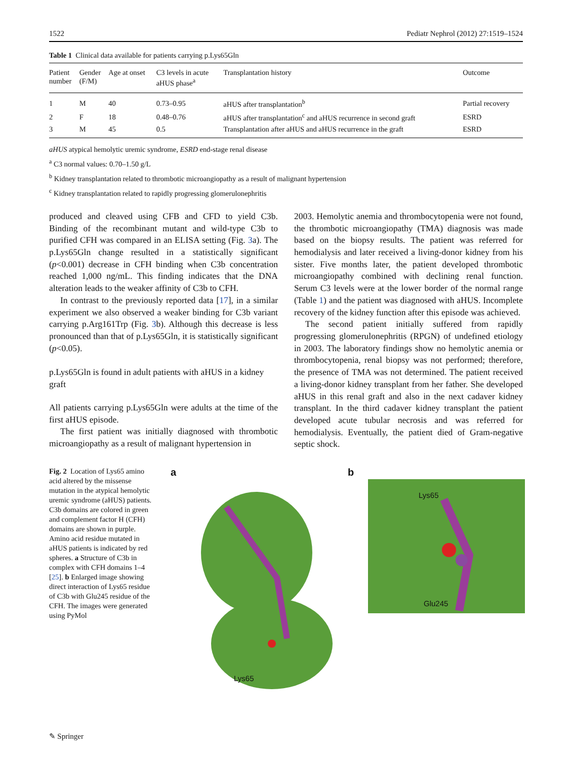1522 Pediatr Nephrol (2012) 27:1519–1524
Table 1 Clinical data available for patients carrying p.Lys65Gln
| Patient number | Gender (F/M) | Age at onset | C3 levels in acute aHUS phase<sup>a</sup> | Transplantation history | Outcome |
| --- | --- | --- | --- | --- | --- |
| 1 | M | 40 | 0.73–0.95 | aHUS after transplantation<sup>b</sup> | Partial recovery |
| 2 | F | 18 | 0.48–0.76 | aHUS after transplantation<sup>c</sup> and aHUS recurrence in second graft | ESRD |
| 3 | M | 45 | 0.5 | Transplantation after aHUS and aHUS recurrence in the graft | ESRD |
aHUS atypical hemolytic uremic syndrome, ESRD end-stage renal disease
<sup>a</sup> C3 normal values: 0.70–1.50 g/L
<sup>b</sup> Kidney transplantation related to thrombotic microangiopathy as a result of malignant hypertension
<sup>c</sup> Kidney transplantation related to rapidly progressing glomerulonephritis
produced and cleaved using CFB and CFD to yield C3b. Binding of the recombinant mutant and wild-type C3b to purified CFH was compared in an ELISA setting (Fig. 3a). The p.Lys65Gln change resulted in a statistically significant (p<0.001) decrease in CFH binding when C3b concentration reached 1,000 ng/mL. This finding indicates that the DNA alteration leads to the weaker affinity of C3b to CFH.
In contrast to the previously reported data [17], in a similar experiment we also observed a weaker binding for C3b variant carrying p.Arg161Trp (Fig. 3b). Although this decrease is less pronounced than that of p.Lys65Gln, it is statistically significant (p<0.05).
p.Lys65Gln is found in adult patients with aHUS in a kidney graft
All patients carrying p.Lys65Gln were adults at the time of the first aHUS episode.
The first patient was initially diagnosed with thrombotic microangiopathy as a result of malignant hypertension in
2003. Hemolytic anemia and thrombocytopenia were not found, the thrombotic microangiopathy (TMA) diagnosis was made based on the biopsy results. The patient was referred for hemodialysis and later received a living-donor kidney from his sister. Five months later, the patient developed thrombotic microangiopathy combined with declining renal function. Serum C3 levels were at the lower border of the normal range (Table 1) and the patient was diagnosed with aHUS. Incomplete recovery of the kidney function after this episode was achieved.
The second patient initially suffered from rapidly progressing glomerulonephritis (RPGN) of undefined etiology in 2003. The laboratory findings show no hemolytic anemia or thrombocytopenia, renal biopsy was not performed; therefore, the presence of TMA was not determined. The patient received a living-donor kidney transplant from her father. She developed aHUS in this renal graft and also in the next cadaver kidney transplant. In the third cadaver kidney transplant the patient developed acute tubular necrosis and was referred for hemodialysis. Eventually, the patient died of Gram-negative septic shock.
Fig. 2 Location of Lys65 amino acid altered by the missense mutation in the atypical hemolytic uremic syndrome (aHUS) patients. C3b domains are colored in green and complement factor H (CFH) domains are shown in purple. Amino acid residue mutated in aHUS patients is indicated by red spheres. a Structure of C3b in complex with CFH domains 1–4 [25]. b Enlarged image showing direct interaction of Lys65 residue of C3b with Glu245 residue of the CFH. The images were generated using PyMol
a
Lys65
b
Lys65
Glu245
✎ Springer